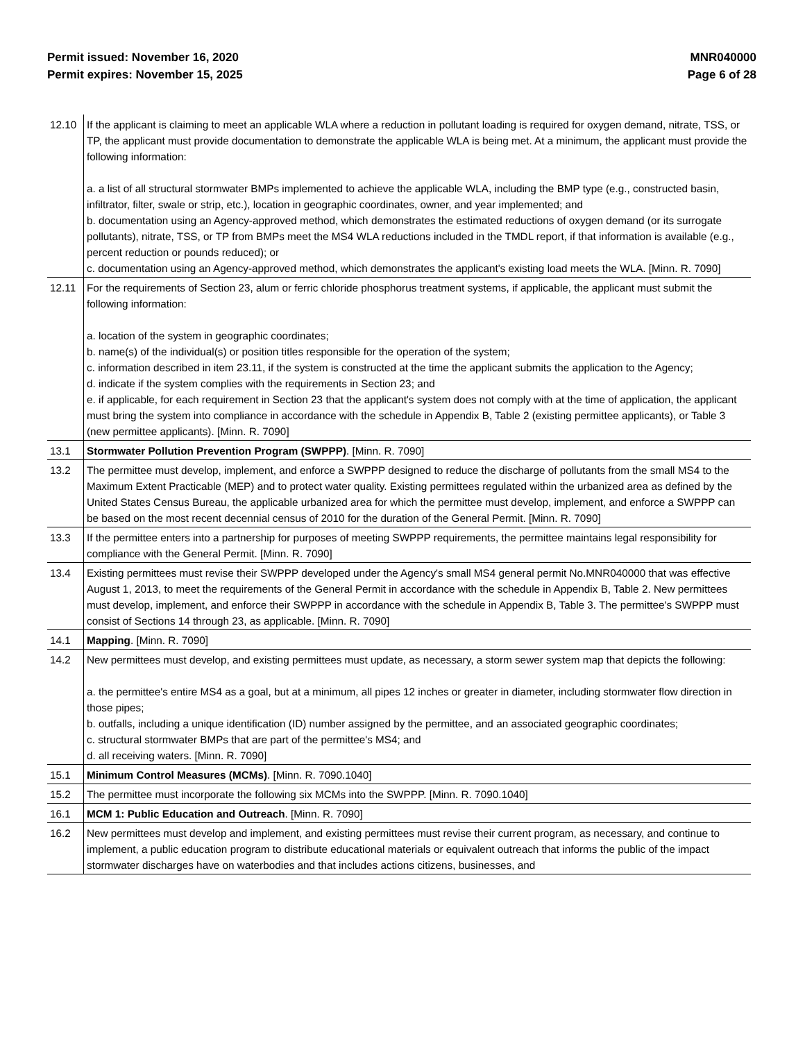Permit issued: November 16, 2020
Permit expires: November 15, 2025
MNR040000
Page 6 of 28
| 12.10 | If the applicant is claiming to meet an applicable WLA where a reduction in pollutant loading is required for oxygen demand, nitrate, TSS, or TP, the applicant must provide documentation to demonstrate the applicable WLA is being met. At a minimum, the applicant must provide the following information: a. a list of all structural stormwater BMPs implemented to achieve the applicable WLA, including the BMP type (e.g., constructed basin, infiltrator, filter, swale or strip, etc.), location in geographic coordinates, owner, and year implemented; and b. documentation using an Agency-approved method, which demonstrates the estimated reductions of oxygen demand (or its surrogate pollutants), nitrate, TSS, or TP from BMPs meet the MS4 WLA reductions included in the TMDL report, if that information is available (e.g., percent reduction or pounds reduced); or c. documentation using an Agency-approved method, which demonstrates the applicant's existing load meets the WLA. [Minn. R. 7090] |
| 12.11 | For the requirements of Section 23, alum or ferric chloride phosphorus treatment systems, if applicable, the applicant must submit the following information: a. location of the system in geographic coordinates; b. name(s) of the individual(s) or position titles responsible for the operation of the system; c. information described in item 23.11, if the system is constructed at the time the applicant submits the application to the Agency; d. indicate if the system complies with the requirements in Section 23; and e. if applicable, for each requirement in Section 23 that the applicant's system does not comply with at the time of application, the applicant must bring the system into compliance in accordance with the schedule in Appendix B, Table 2 (existing permittee applicants), or Table 3 (new permittee applicants). [Minn. R. 7090] |
| 13.1 | Stormwater Pollution Prevention Program (SWPPP) . [Minn. R. 7090] |
| 13.2 | The permittee must develop, implement, and enforce a SWPPP designed to reduce the discharge of pollutants from the small MS4 to the Maximum Extent Practicable (MEP) and to protect water quality. Existing permittees regulated within the urbanized area as defined by the United States Census Bureau, the applicable urbanized area for which the permittee must develop, implement, and enforce a SWPPP can be based on the most recent decennial census of 2010 for the duration of the General Permit. [Minn. R. 7090] |
| 13.3 | If the permittee enters into a partnership for purposes of meeting SWPPP requirements, the permittee maintains legal responsibility for compliance with the General Permit. [Minn. R. 7090] |
| 13.4 | Existing permittees must revise their SWPPP developed under the Agency's small MS4 general permit No.MNR040000 that was effective August 1, 2013, to meet the requirements of the General Permit in accordance with the schedule in Appendix B, Table 2. New permittees must develop, implement, and enforce their SWPPP in accordance with the schedule in Appendix B, Table 3. The permittee's SWPPP must consist of Sections 14 through 23, as applicable. [Minn. R. 7090] |
| 14.1 | Mapping . [Minn. R. 7090] |
| 14.2 | New permittees must develop, and existing permittees must update, as necessary, a storm sewer system map that depicts the following: a. the permittee's entire MS4 as a goal, but at a minimum, all pipes 12 inches or greater in diameter, including stormwater flow direction in those pipes; b. outfalls, including a unique identification (ID) number assigned by the permittee, and an associated geographic coordinates; c. structural stormwater BMPs that are part of the permittee's MS4; and d. all receiving waters. [Minn. R. 7090] |
| 15.1 | Minimum Control Measures (MCMs) . [Minn. R. 7090.1040] |
| 15.2 | The permittee must incorporate the following six MCMs into the SWPPP. [Minn. R. 7090.1040] |
| 16.1 | MCM 1: Public Education and Outreach . [Minn. R. 7090] |
| 16.2 | New permittees must develop and implement, and existing permittees must revise their current program, as necessary, and continue to implement, a public education program to distribute educational materials or equivalent outreach that informs the public of the impact stormwater discharges have on waterbodies and that includes actions citizens, businesses, and |